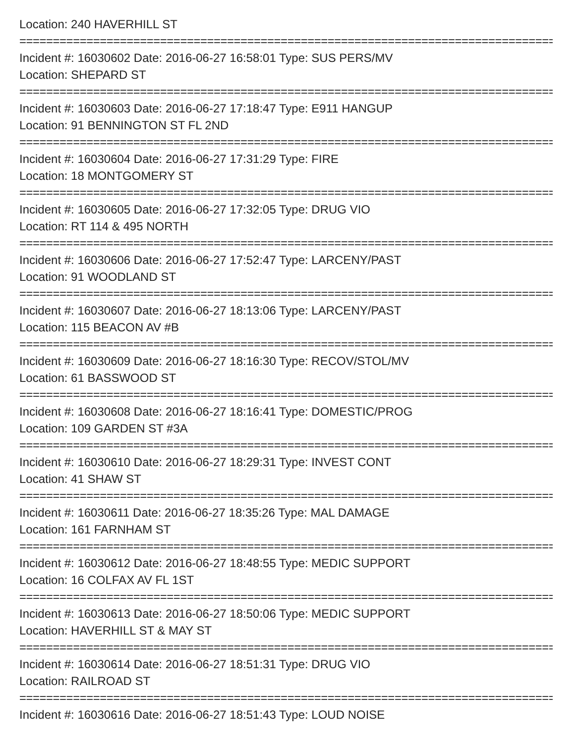Location: 240 HAVERHILL ST
==================================================================================================
Incident #: 16030602 Date: 2016-06-27 16:58:01 Type: SUS PERS/MV
Location: SHEPARD ST
==================================================================================================
Incident #: 16030603 Date: 2016-06-27 17:18:47 Type: E911 HANGUP
Location: 91 BENNINGTON ST FL 2ND
==================================================================================================
Incident #: 16030604 Date: 2016-06-27 17:31:29 Type: FIRE
Location: 18 MONTGOMERY ST
==================================================================================================
Incident #: 16030605 Date: 2016-06-27 17:32:05 Type: DRUG VIO
Location: RT 114 & 495 NORTH
==================================================================================================
Incident #: 16030606 Date: 2016-06-27 17:52:47 Type: LARCENY/PAST
Location: 91 WOODLAND ST
==================================================================================================
Incident #: 16030607 Date: 2016-06-27 18:13:06 Type: LARCENY/PAST
Location: 115 BEACON AV #B
==================================================================================================
Incident #: 16030609 Date: 2016-06-27 18:16:30 Type: RECOV/STOL/MV
Location: 61 BASSWOOD ST
==================================================================================================
Incident #: 16030608 Date: 2016-06-27 18:16:41 Type: DOMESTIC/PROG
Location: 109 GARDEN ST #3A
==================================================================================================
Incident #: 16030610 Date: 2016-06-27 18:29:31 Type: INVEST CONT
Location: 41 SHAW ST
==================================================================================================
Incident #: 16030611 Date: 2016-06-27 18:35:26 Type: MAL DAMAGE
Location: 161 FARNHAM ST
==================================================================================================
Incident #: 16030612 Date: 2016-06-27 18:48:55 Type: MEDIC SUPPORT
Location: 16 COLFAX AV FL 1ST
==================================================================================================
Incident #: 16030613 Date: 2016-06-27 18:50:06 Type: MEDIC SUPPORT
Location: HAVERHILL ST & MAY ST
==================================================================================================
Incident #: 16030614 Date: 2016-06-27 18:51:31 Type: DRUG VIO
Location: RAILROAD ST
==================================================================================================
Incident #: 16030616 Date: 2016-06-27 18:51:43 Type: LOUD NOISE